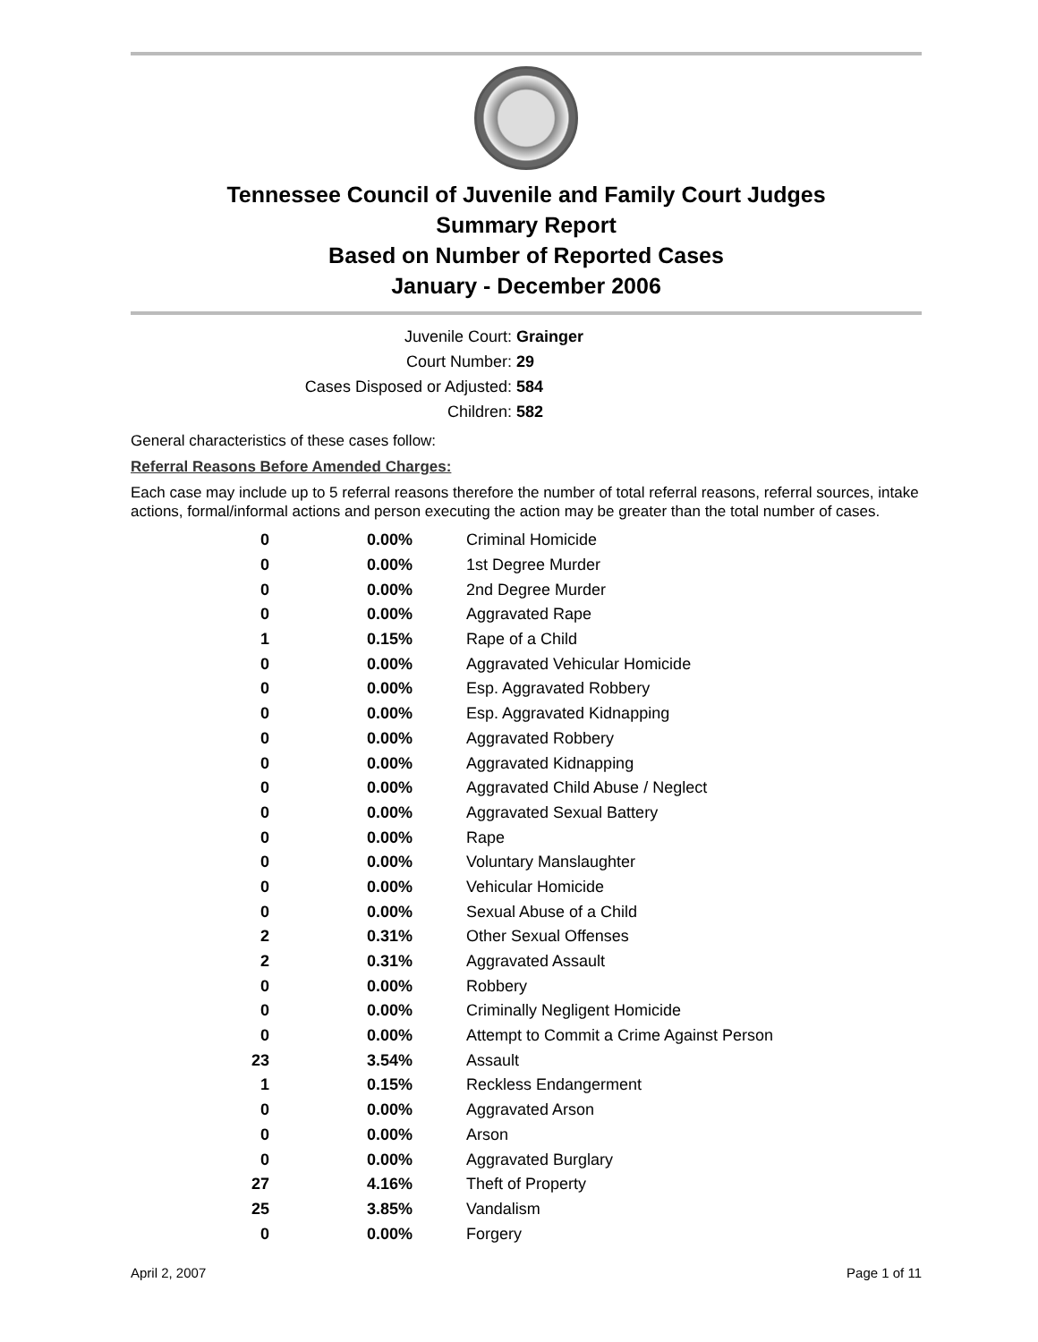Tennessee Council of Juvenile and Family Court Judges
Summary Report
Based on Number of Reported Cases
January - December 2006
Juvenile Court: Grainger
Court Number: 29
Cases Disposed or Adjusted: 584
Children: 582
General characteristics of these cases follow:
Referral Reasons Before Amended Charges:
Each case may include up to 5 referral reasons therefore the number of total referral reasons, referral sources, intake actions, formal/informal actions and person executing the action may be greater than the total number of cases.
| 0 | 0.00% | Criminal Homicide |
| 0 | 0.00% | 1st Degree Murder |
| 0 | 0.00% | 2nd Degree Murder |
| 0 | 0.00% | Aggravated Rape |
| 1 | 0.15% | Rape of a Child |
| 0 | 0.00% | Aggravated Vehicular Homicide |
| 0 | 0.00% | Esp. Aggravated Robbery |
| 0 | 0.00% | Esp. Aggravated Kidnapping |
| 0 | 0.00% | Aggravated Robbery |
| 0 | 0.00% | Aggravated Kidnapping |
| 0 | 0.00% | Aggravated Child Abuse / Neglect |
| 0 | 0.00% | Aggravated Sexual Battery |
| 0 | 0.00% | Rape |
| 0 | 0.00% | Voluntary Manslaughter |
| 0 | 0.00% | Vehicular Homicide |
| 0 | 0.00% | Sexual Abuse of a Child |
| 2 | 0.31% | Other Sexual Offenses |
| 2 | 0.31% | Aggravated Assault |
| 0 | 0.00% | Robbery |
| 0 | 0.00% | Criminally Negligent Homicide |
| 0 | 0.00% | Attempt to Commit a Crime Against Person |
| 23 | 3.54% | Assault |
| 1 | 0.15% | Reckless Endangerment |
| 0 | 0.00% | Aggravated Arson |
| 0 | 0.00% | Arson |
| 0 | 0.00% | Aggravated Burglary |
| 27 | 4.16% | Theft of Property |
| 25 | 3.85% | Vandalism |
| 0 | 0.00% | Forgery |
April 2, 2007 Page 1 of 11